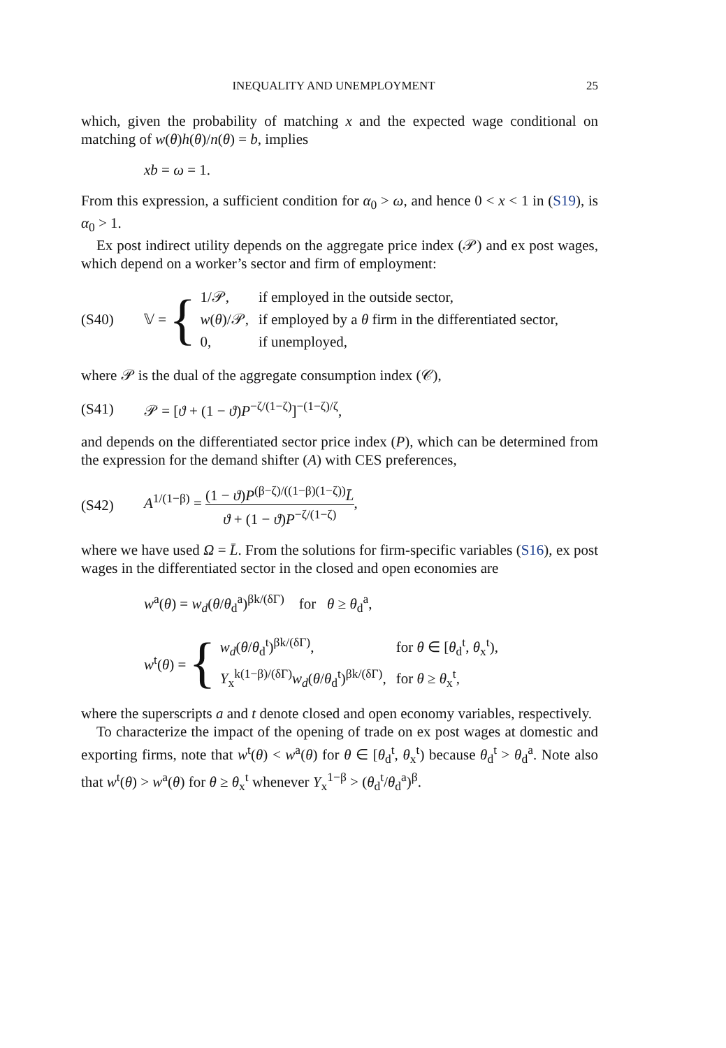INEQUALITY AND UNEMPLOYMENT 25
which, given the probability of matching x and the expected wage conditional on matching of w(θ)h(θ)/n(θ) = b, implies
xb = ω = 1.
From this expression, a sufficient condition for α<sub>0</sub> > ω, and hence 0 < x < 1 in (S19), is α<sub>0</sub> > 1.
Ex post indirect utility depends on the aggregate price index (𝒫) and ex post wages, which depend on a worker’s sector and firm of employment:
(S40) 𝕍 = {
| 1/𝒫, | if employed in the outside sector, |
| w ( θ )/𝒫, | if employed by a θ firm in the differentiated sector, |
| 0, | if unemployed, |
where 𝒫 is the dual of the aggregate consumption index (𝒞),
(S41) 𝒫 = [ϑ + (1 − ϑ)P<sup>−ζ/(1−ζ)</sup>]<sup>−(1−ζ)/ζ</sup>,
and depends on the differentiated sector price index (P), which can be determined from the expression for the demand shifter (A) with CES preferences,
(S42) A<sup>1/(1−β)</sup> = (1 − ϑ)P<sup>(β−ζ)/((1−β)(1−ζ))</sup>L̄ ϑ + (1 − ϑ)P<sup>−ζ/(1−ζ)</sup>,
where we have used Ω = L̄. From the solutions for firm-specific variables (S16), ex post wages in the differentiated sector in the closed and open economies are
w<sup>a</sup>(θ) = w<sub>d</sub>(θ/θ<sub>d</sub><sup>a</sup>)<sup>βk/(δΓ)</sup> for θ ≥ θ<sub>d</sub><sup>a</sup>,
w<sup>t</sup>(θ) = {
| w<sub>d</sub> ( θ / θ<sub>d</sub><sup>t</sup>)<sup>βk/(δΓ)</sup>, | for θ ∈ [ θ<sub>d</sub><sup>t</sup>, θ<sub>x</sub><sup>t</sup>), |
| Υ<sub>x</sub><sup>k(1−β)/(δΓ)</sup> w<sub>d</sub> ( θ / θ<sub>d</sub><sup>t</sup>)<sup>βk/(δΓ)</sup>, | for θ ≥ θ<sub>x</sub><sup>t</sup>, |
where the superscripts a and t denote closed and open economy variables, respectively.
To characterize the impact of the opening of trade on ex post wages at domestic and exporting firms, note that w<sup>t</sup>(θ) < w<sup>a</sup>(θ) for θ ∈ [θ<sub>d</sub><sup>t</sup>, θ<sub>x</sub><sup>t</sup>) because θ<sub>d</sub><sup>t</sup> > θ<sub>d</sub><sup>a</sup>. Note also that w<sup>t</sup>(θ) > w<sup>a</sup>(θ) for θ ≥ θ<sub>x</sub><sup>t</sup> whenever Υ<sub>x</sub><sup>1−β</sup> > (θ<sub>d</sub><sup>t</sup>/θ<sub>d</sub><sup>a</sup>)<sup>β</sup>.